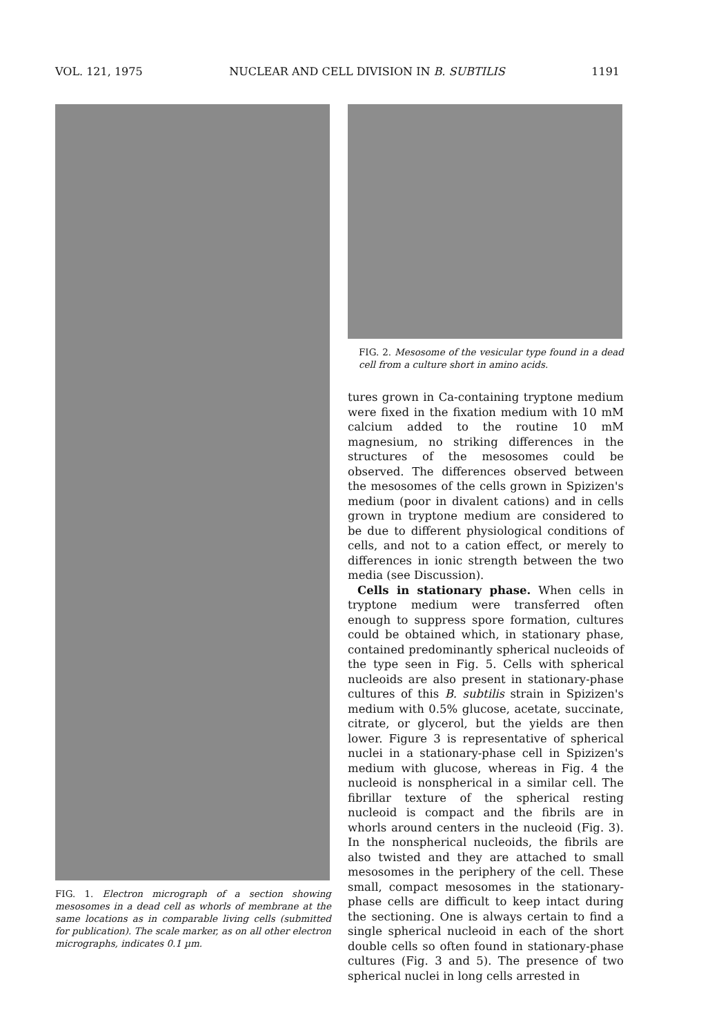VOL. 121, 1975 NUCLEAR AND CELL DIVISION IN B. SUBTILIS 1191
FIG. 1. Electron micrograph of a section showing mesosomes in a dead cell as whorls of membrane at the same locations as in comparable living cells (submitted for publication). The scale marker, as on all other electron micrographs, indicates 0.1 µm.
FIG. 2. Mesosome of the vesicular type found in a dead cell from a culture short in amino acids.
tures grown in Ca-containing tryptone medium were fixed in the fixation medium with 10 mM calcium added to the routine 10 mM magnesium, no striking differences in the structures of the mesosomes could be observed. The differences observed between the mesosomes of the cells grown in Spizizen's medium (poor in divalent cations) and in cells grown in tryptone medium are considered to be due to different physiological conditions of cells, and not to a cation effect, or merely to differences in ionic strength between the two media (see Discussion).
Cells in stationary phase. When cells in tryptone medium were transferred often enough to suppress spore formation, cultures could be obtained which, in stationary phase, contained predominantly spherical nucleoids of the type seen in Fig. 5. Cells with spherical nucleoids are also present in stationary-phase cultures of this B. subtilis strain in Spizizen's medium with 0.5% glucose, acetate, succinate, citrate, or glycerol, but the yields are then lower. Figure 3 is representative of spherical nuclei in a stationary-phase cell in Spizizen's medium with glucose, whereas in Fig. 4 the nucleoid is nonspherical in a similar cell. The fibrillar texture of the spherical resting nucleoid is compact and the fibrils are in whorls around centers in the nucleoid (Fig. 3). In the nonspherical nucleoids, the fibrils are also twisted and they are attached to small mesosomes in the periphery of the cell. These small, compact mesosomes in the stationary-phase cells are difficult to keep intact during the sectioning. One is always certain to find a single spherical nucleoid in each of the short double cells so often found in stationary-phase cultures (Fig. 3 and 5). The presence of two spherical nuclei in long cells arrested in